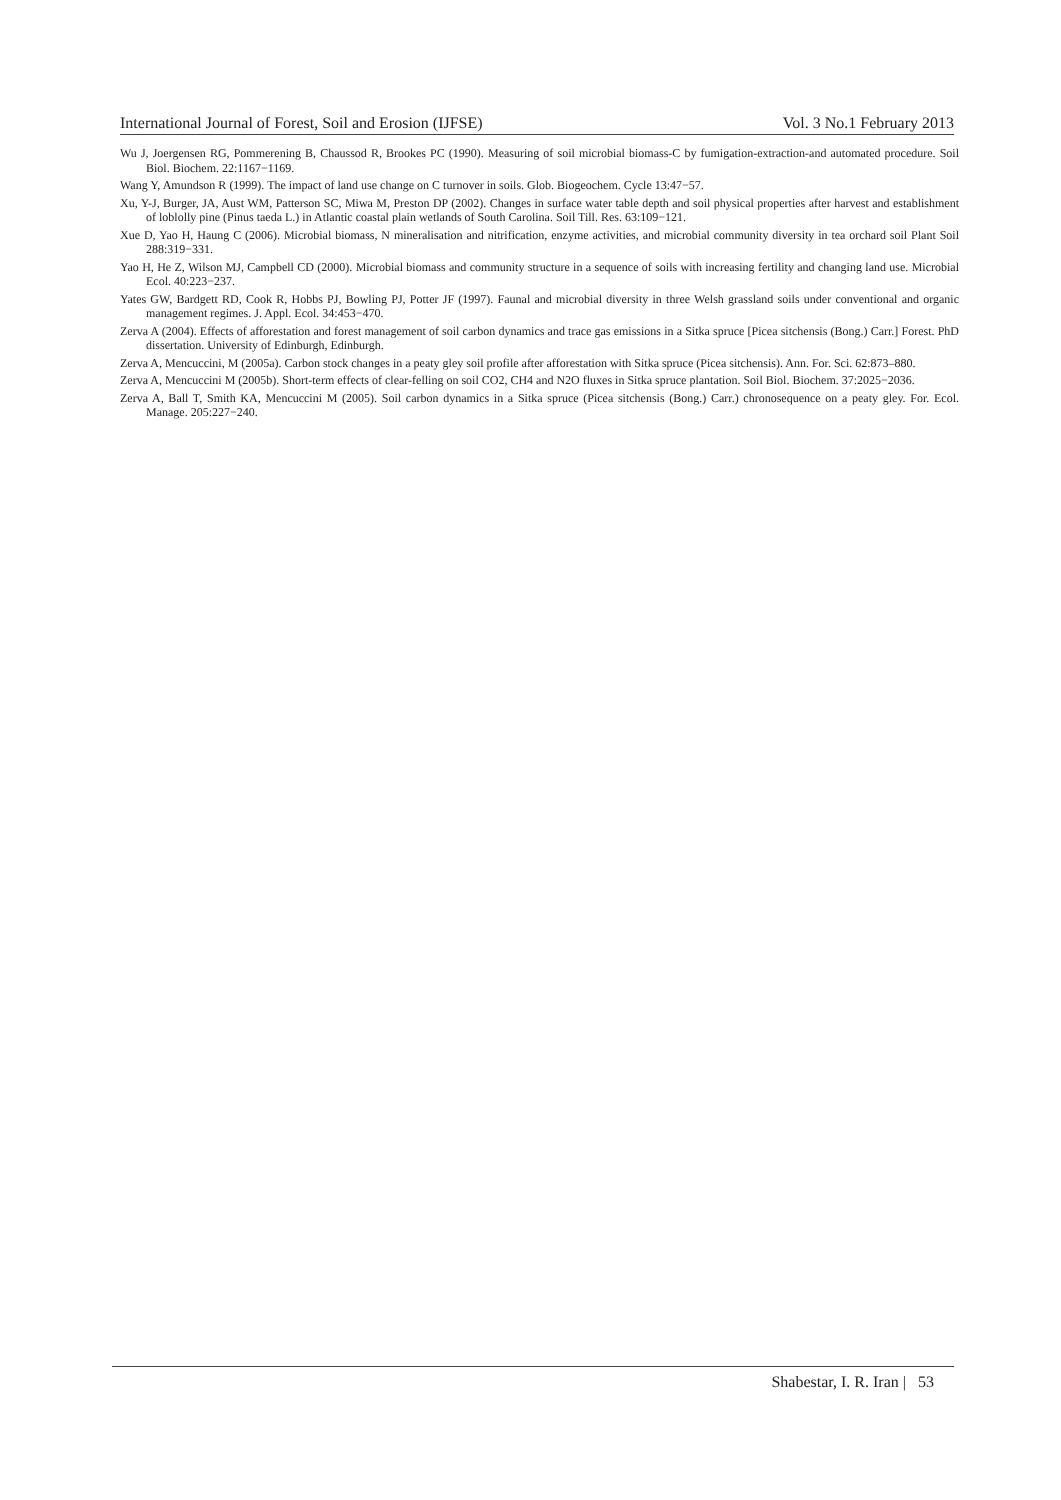International Journal of Forest, Soil and Erosion (IJFSE) Vol. 3 No.1 February 2013
Wu J, Joergensen RG, Pommerening B, Chaussod R, Brookes PC (1990). Measuring of soil microbial biomass-C by fumigation-extraction-and automated procedure. Soil Biol. Biochem. 22:1167−1169.
Wang Y, Amundson R (1999). The impact of land use change on C turnover in soils. Glob. Biogeochem. Cycle 13:47−57.
Xu, Y-J, Burger, JA, Aust WM, Patterson SC, Miwa M, Preston DP (2002). Changes in surface water table depth and soil physical properties after harvest and establishment of loblolly pine (Pinus taeda L.) in Atlantic coastal plain wetlands of South Carolina. Soil Till. Res. 63:109−121.
Xue D, Yao H, Haung C (2006). Microbial biomass, N mineralisation and nitrification, enzyme activities, and microbial community diversity in tea orchard soil Plant Soil 288:319−331.
Yao H, He Z, Wilson MJ, Campbell CD (2000). Microbial biomass and community structure in a sequence of soils with increasing fertility and changing land use. Microbial Ecol. 40:223−237.
Yates GW, Bardgett RD, Cook R, Hobbs PJ, Bowling PJ, Potter JF (1997). Faunal and microbial diversity in three Welsh grassland soils under conventional and organic management regimes. J. Appl. Ecol. 34:453−470.
Zerva A (2004). Effects of afforestation and forest management of soil carbon dynamics and trace gas emissions in a Sitka spruce [Picea sitchensis (Bong.) Carr.] Forest. PhD dissertation. University of Edinburgh, Edinburgh.
Zerva A, Mencuccini, M (2005a). Carbon stock changes in a peaty gley soil profile after afforestation with Sitka spruce (Picea sitchensis). Ann. For. Sci. 62:873–880.
Zerva A, Mencuccini M (2005b). Short-term effects of clear-felling on soil CO2, CH4 and N2O fluxes in Sitka spruce plantation. Soil Biol. Biochem. 37:2025−2036.
Zerva A, Ball T, Smith KA, Mencuccini M (2005). Soil carbon dynamics in a Sitka spruce (Picea sitchensis (Bong.) Carr.) chronosequence on a peaty gley. For. Ecol. Manage. 205:227−240.
Shabestar, I. R. Iran | 53